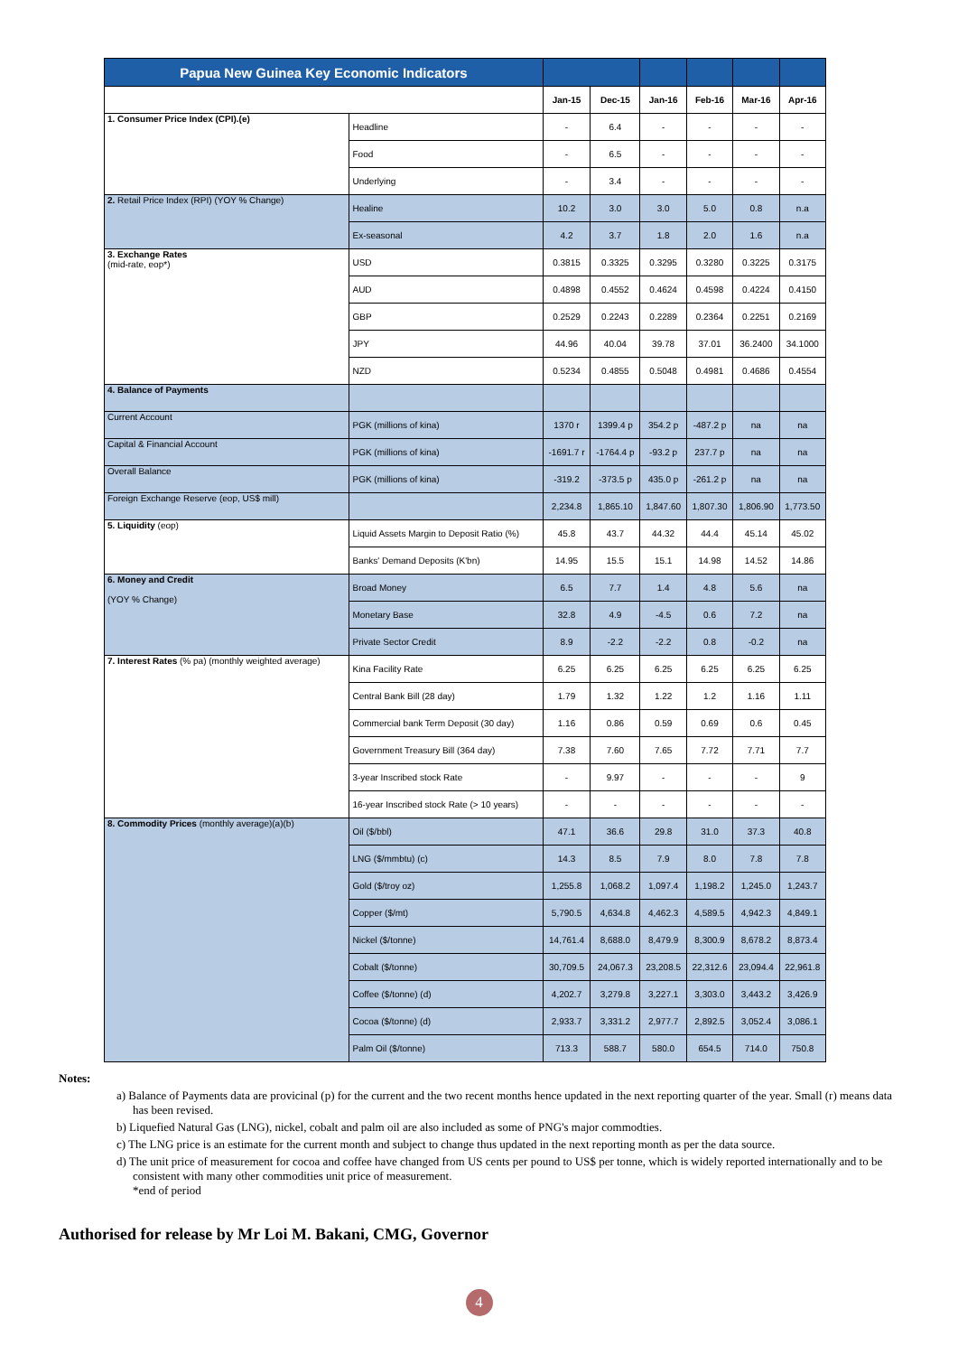| Papua New Guinea Key Economic Indicators | | | | | | | |
| | | Jan-15 | Dec-15 | Jan-16 | Feb-16 | Mar-16 | Apr-16 |
| 1. Consumer Price Index (CPI).(e) | Headline | - | 6.4 | - | - | - | - |
| | Food | - | 6.5 | - | - | - | - |
| | Underlying | - | 3.4 | - | - | - | - |
| 2. Retail Price Index (RPI) (YOY % Change) | Healine | 10.2 | 3.0 | 3.0 | 5.0 | 0.8 | n.a |
| | Ex-seasonal | 4.2 | 3.7 | 1.8 | 2.0 | 1.6 | n.a |
| 3. Exchange Rates (mid-rate, eop*) | USD | 0.3815 | 0.3325 | 0.3295 | 0.3280 | 0.3225 | 0.3175 |
| | AUD | 0.4898 | 0.4552 | 0.4624 | 0.4598 | 0.4224 | 0.4150 |
| | GBP | 0.2529 | 0.2243 | 0.2289 | 0.2364 | 0.2251 | 0.2169 |
| | JPY | 44.96 | 40.04 | 39.78 | 37.01 | 36.2400 | 34.1000 |
| | NZD | 0.5234 | 0.4855 | 0.5048 | 0.4981 | 0.4686 | 0.4554 |
| 4. Balance of Payments | | | | | | | |
| Current Account | PGK (millions of kina) | 1370 r | 1399.4 p | 354.2 p | -487.2 p | na | na |
| Capital & Financial Account | PGK (millions of kina) | -1691.7 r | -1764.4 p | -93.2 p | 237.7 p | na | na |
| Overall Balance | PGK (millions of kina) | -319.2 | -373.5 p | 435.0 p | -261.2 p | na | na |
| Foreign Exchange Reserve (eop, US$ mill) | | 2,234.8 | 1,865.10 | 1,847.60 | 1,807.30 | 1,806.90 | 1,773.50 |
| 5. Liquidity (eop) | Liquid Assets Margin to Deposit Ratio (%) | 45.8 | 43.7 | 44.32 | 44.4 | 45.14 | 45.02 |
| | Banks' Demand Deposits (K'bn) | 14.95 | 15.5 | 15.1 | 14.98 | 14.52 | 14.86 |
| 6. Money and Credit (YOY % Change) | Broad Money | 6.5 | 7.7 | 1.4 | 4.8 | 5.6 | na |
| | Monetary Base | 32.8 | 4.9 | -4.5 | 0.6 | 7.2 | na |
| | Private Sector Credit | 8.9 | -2.2 | -2.2 | 0.8 | -0.2 | na |
| 7. Interest Rates (% pa) (monthly weighted average) | Kina Facility Rate | 6.25 | 6.25 | 6.25 | 6.25 | 6.25 | 6.25 |
| | Central Bank Bill (28 day) | 1.79 | 1.32 | 1.22 | 1.2 | 1.16 | 1.11 |
| | Commercial bank Term Deposit (30 day) | 1.16 | 0.86 | 0.59 | 0.69 | 0.6 | 0.45 |
| | Government Treasury Bill (364 day) | 7.38 | 7.60 | 7.65 | 7.72 | 7.71 | 7.7 |
| | 3-year Inscribed stock Rate | - | 9.97 | - | - | - | 9 |
| | 16-year Inscribed stock Rate (> 10 years) | - | - | - | - | - | - |
| 8. Commodity Prices (monthly average)(a)(b) | Oil ($/bbl) | 47.1 | 36.6 | 29.8 | 31.0 | 37.3 | 40.8 |
| | LNG ($/mmbtu) (c) | 14.3 | 8.5 | 7.9 | 8.0 | 7.8 | 7.8 |
| | Gold ($/troy oz) | 1,255.8 | 1,068.2 | 1,097.4 | 1,198.2 | 1,245.0 | 1,243.7 |
| | Copper ($/mt) | 5,790.5 | 4,634.8 | 4,462.3 | 4,589.5 | 4,942.3 | 4,849.1 |
| | Nickel ($/tonne) | 14,761.4 | 8,688.0 | 8,479.9 | 8,300.9 | 8,678.2 | 8,873.4 |
| | Cobalt ($/tonne) | 30,709.5 | 24,067.3 | 23,208.5 | 22,312.6 | 23,094.4 | 22,961.8 |
| | Coffee ($/tonne) (d) | 4,202.7 | 3,279.8 | 3,227.1 | 3,303.0 | 3,443.2 | 3,426.9 |
| | Cocoa ($/tonne) (d) | 2,933.7 | 3,331.2 | 2,977.7 | 2,892.5 | 3,052.4 | 3,086.1 |
| | Palm Oil ($/tonne) | 713.3 | 588.7 | 580.0 | 654.5 | 714.0 | 750.8 |
Notes:
a) Balance of Payments data are provicinal (p) for the current and the two recent months hence updated in the next reporting quarter of the year. Small (r) means data has been revised.
b) Liquefied Natural Gas (LNG), nickel, cobalt and palm oil are also included as some of PNG's major commodties.
c) The LNG price is an estimate for the current month and subject to change thus updated in the next reporting month as per the data source.
d) The unit price of measurement for cocoa and coffee have changed from US cents per pound to US$ per tonne, which is widely reported internationally and to be consistent with many other commodities unit price of measurement.
*end of period
Authorised for release by Mr Loi M. Bakani, CMG, Governor
4